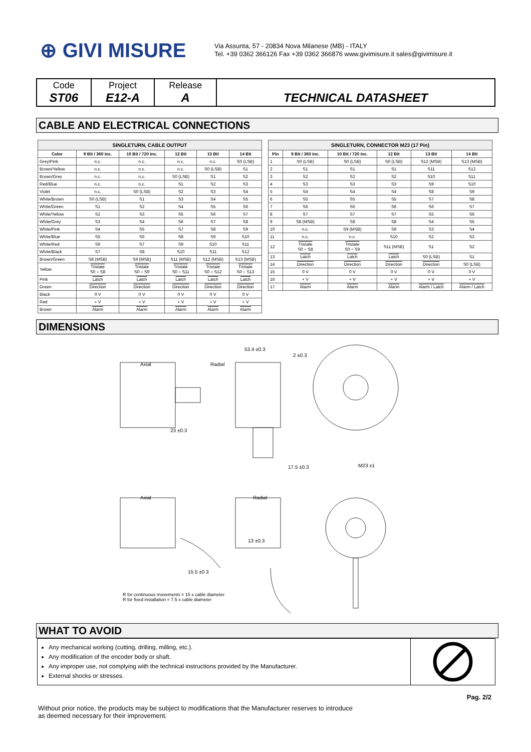⊕ GIVI MISURE
Via Assunta, 57 - 20834 Nova Milanese (MB) - ITALY
Tel. +39 0362 366126 Fax +39 0362 366876 www.givimisure.it sales@givimisure.it
| Code ST06 | Project E12-A | Release A | TECHNICAL DATASHEET |
CABLE AND ELECTRICAL CONNECTIONS
SINGLETURN, CABLE OUTPUT
| Color | 9 Bit / 360 inc. | 10 Bit / 720 inc. | 12 Bit | 13 Bit | 14 Bit |
| --- | --- | --- | --- | --- | --- |
| Grey/Pink | n.c. | n.c. | n.c. | n.c. | S0 (LSB) |
| Brown/Yellow | n.c. | n.c. | n.c. | S0 (LSB) | S1 |
| Brown/Grey | n.c. | n.c. | S0 (LSB) | S1 | S2 |
| Red/Blue | n.c. | n.c. | S1 | S2 | S3 |
| Violet | n.c. | S0 (LSB) | S2 | S3 | S4 |
| White/Brown | S0 (LSB) | S1 | S3 | S4 | S5 |
| White/Green | S1 | S2 | S4 | S5 | S6 |
| White/Yellow | S2 | S3 | S5 | S6 | S7 |
| White/Grey | S3 | S4 | S6 | S7 | S8 |
| White/Pink | S4 | S5 | S7 | S8 | S9 |
| White/Blue | S5 | S6 | S8 | S9 | S10 |
| White/Red | S6 | S7 | S9 | S10 | S11 |
| White/Black | S7 | S8 | S10 | S11 | S12 |
| Brown/Green | S8 (MSB) | S9 (MSB) | S11 (MSB) | S12 (MSB) | S13 (MSB) |
| Yellow | Tristate S0 ÷ S8 | Tristate S0 ÷ S9 | Tristate S0 ÷ S11 | Tristate S0 ÷ S12 | Tristate S0 ÷ S13 |
| Pink | Latch | Latch | Latch | Latch | Latch |
| Green | Direction | Direction | Direction | Direction | Direction |
| Black | 0 V | 0 V | 0 V | 0 V | 0 V |
| Red | + V | + V | + V | + V | + V |
| Brown | Alarm | Alarm | Alarm | Alarm | Alarm |
SINGLETURN, CONNECTOR M23 (17 Pin)
| Pin | 9 Bit / 360 inc. | 10 Bit / 720 inc. | 12 Bit | 13 Bit | 14 Bit |
| --- | --- | --- | --- | --- | --- |
| 1 | S0 (LSB) | S0 (LSB) | S0 (LSB) | S12 (MSB) | S13 (MSB) |
| 2 | S1 | S1 | S1 | S11 | S12 |
| 3 | S2 | S2 | S2 | S10 | S11 |
| 4 | S3 | S3 | S3 | S9 | S10 |
| 5 | S4 | S4 | S4 | S8 | S9 |
| 6 | S5 | S5 | S5 | S7 | S8 |
| 7 | S6 | S6 | S6 | S6 | S7 |
| 8 | S7 | S7 | S7 | S5 | S6 |
| 9 | S8 (MSB) | S8 | S8 | S4 | S5 |
| 10 | n.c. | S9 (MSB) | S9 | S3 | S4 |
| 11 | n.c. | n.c. | S10 | S2 | S3 |
| 12 | Tristate S0 ÷ S8 | Tristate S0 ÷ S9 | S11 (MSB) | S1 | S2 |
| 13 | Latch | Latch | Latch | S0 (LSB) | S1 |
| 14 | Direction | Direction | Direction | Direction | S0 (LSB) |
| 15 | 0 V | 0 V | 0 V | 0 V | 0 V |
| 16 | + V | + V | + V | + V | + V |
| 17 | Alarm | Alarm | Alarm | Alarm / Latch | Alarm / Latch |
DIMENSIONS
Axial Radial
53.4 ±0.3
2 ±0.3
23 ±0.3
17.5 ±0.3 M23 x1
Axial Radial
13 ±0.3
15.5 ±0.3
R for continuous movements = 15 x cable diameter
R for fixed installation = 7.5 x cable diameter
WHAT TO AVOID
Any mechanical working (cutting, drilling, milling, etc.).
Any modification of the encoder body or shaft.
Any improper use, not complying with the technical instructions provided by the Manufacturer.
External shocks or stresses.
Without prior notice, the products may be subject to modifications that the Manufacturer reserves to introduce
as deemed necessary for their improvement.
Pag. 2/2